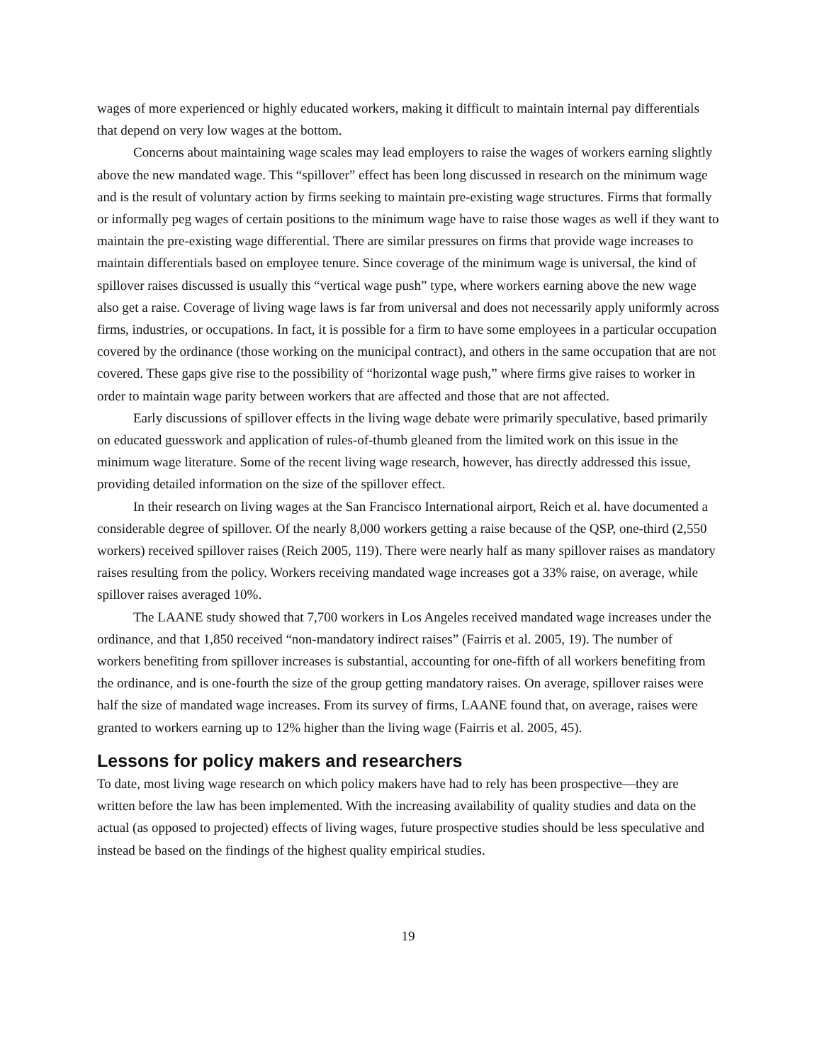wages of more experienced or highly educated workers, making it difficult to maintain internal pay differentials that depend on very low wages at the bottom.
Concerns about maintaining wage scales may lead employers to raise the wages of workers earning slightly above the new mandated wage. This “spillover” effect has been long discussed in research on the minimum wage and is the result of voluntary action by firms seeking to maintain pre-existing wage structures. Firms that formally or informally peg wages of certain positions to the minimum wage have to raise those wages as well if they want to maintain the pre-existing wage differential. There are similar pressures on firms that provide wage increases to maintain differentials based on employee tenure. Since coverage of the minimum wage is universal, the kind of spillover raises discussed is usually this “vertical wage push” type, where workers earning above the new wage also get a raise. Coverage of living wage laws is far from universal and does not necessarily apply uniformly across firms, industries, or occupations. In fact, it is possible for a firm to have some employees in a particular occupation covered by the ordinance (those working on the municipal contract), and others in the same occupation that are not covered. These gaps give rise to the possibility of “horizontal wage push,” where firms give raises to worker in order to maintain wage parity between workers that are affected and those that are not affected.
Early discussions of spillover effects in the living wage debate were primarily speculative, based primarily on educated guesswork and application of rules-of-thumb gleaned from the limited work on this issue in the minimum wage literature. Some of the recent living wage research, however, has directly addressed this issue, providing detailed information on the size of the spillover effect.
In their research on living wages at the San Francisco International airport, Reich et al. have documented a considerable degree of spillover. Of the nearly 8,000 workers getting a raise because of the QSP, one-third (2,550 workers) received spillover raises (Reich 2005, 119). There were nearly half as many spillover raises as mandatory raises resulting from the policy. Workers receiving mandated wage increases got a 33% raise, on average, while spillover raises averaged 10%.
The LAANE study showed that 7,700 workers in Los Angeles received mandated wage increases under the ordinance, and that 1,850 received “non-mandatory indirect raises” (Fairris et al. 2005, 19). The number of workers benefiting from spillover increases is substantial, accounting for one-fifth of all workers benefiting from the ordinance, and is one-fourth the size of the group getting mandatory raises. On average, spillover raises were half the size of mandated wage increases. From its survey of firms, LAANE found that, on average, raises were granted to workers earning up to 12% higher than the living wage (Fairris et al. 2005, 45).
Lessons for policy makers and researchers
To date, most living wage research on which policy makers have had to rely has been prospective—they are written before the law has been implemented. With the increasing availability of quality studies and data on the actual (as opposed to projected) effects of living wages, future prospective studies should be less speculative and instead be based on the findings of the highest quality empirical studies.
19